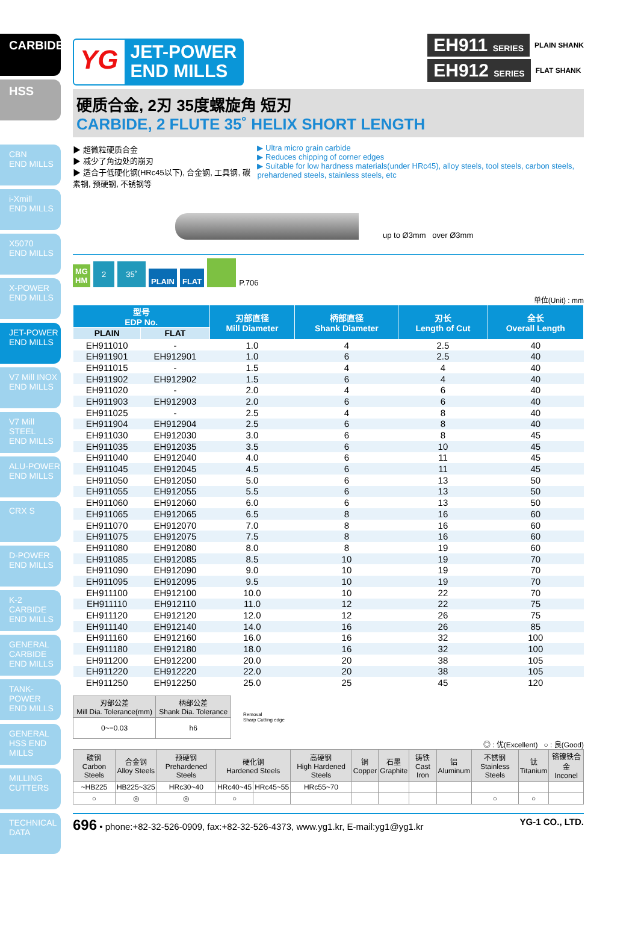CARBIDE
HSS
CBN
END MILLS
i-Xmill
END MILLS
X5070
END MILLS
X-POWER
END MILLS
JET-POWER
END MILLS
V7 Mill INOX
END MILLS
V7 Mill STEEL
END MILLS
ALU-POWER
END MILLS
CRX S
D-POWER
END MILLS
K-2 CARBIDE
END MILLS
GENERAL CARBIDE END MILLS
TANK-POWER
END MILLS
GENERAL HSS END MILLS
MILLING
CUTTERS
TECHNICAL
DATA
YG
JET-POWER
END MILLS
EH911 SERIES PLAIN SHANK
EH912 SERIES FLAT SHANK
硬质合金, 2刃 35度螺旋角 短刃
CARBIDE, 2 FLUTE 35˚ HELIX SHORT LENGTH
▶ 超微粒硬质合金
▶ 减少了角边处的崩刃
▶ 适合于低硬化钢(HRc45以下), 合金钢, 工具钢, 碳素钢, 预硬钢, 不锈钢等
▶ Ultra micro grain carbide
▶ Reduces chipping of corner edges
▶ Suitable for low hardness materials(under HRc45), alloy steels, tool steels, carbon steels, prehardened steels, stainless steels, etc
up to Ø3mm over Ø3mm
MG
HM 2 35˚ PLAIN FLAT P.706
单位(Unit) : mm
| 型号 EDP No. | | 刃部直径 Mill Diameter | 柄部直径 Shank Diameter | 刃长 Length of Cut | 全长 Overall Length |
| --- | --- | --- | --- | --- | --- |
| PLAIN | FLAT | | | | |
| EH911010 | - | 1.0 | 4 | 2.5 | 40 |
| EH911901 | EH912901 | 1.0 | 6 | 2.5 | 40 |
| EH911015 | - | 1.5 | 4 | 4 | 40 |
| EH911902 | EH912902 | 1.5 | 6 | 4 | 40 |
| EH911020 | - | 2.0 | 4 | 6 | 40 |
| EH911903 | EH912903 | 2.0 | 6 | 6 | 40 |
| EH911025 | - | 2.5 | 4 | 8 | 40 |
| EH911904 | EH912904 | 2.5 | 6 | 8 | 40 |
| EH911030 | EH912030 | 3.0 | 6 | 8 | 45 |
| EH911035 | EH912035 | 3.5 | 6 | 10 | 45 |
| EH911040 | EH912040 | 4.0 | 6 | 11 | 45 |
| EH911045 | EH912045 | 4.5 | 6 | 11 | 45 |
| EH911050 | EH912050 | 5.0 | 6 | 13 | 50 |
| EH911055 | EH912055 | 5.5 | 6 | 13 | 50 |
| EH911060 | EH912060 | 6.0 | 6 | 13 | 50 |
| EH911065 | EH912065 | 6.5 | 8 | 16 | 60 |
| EH911070 | EH912070 | 7.0 | 8 | 16 | 60 |
| EH911075 | EH912075 | 7.5 | 8 | 16 | 60 |
| EH911080 | EH912080 | 8.0 | 8 | 19 | 60 |
| EH911085 | EH912085 | 8.5 | 10 | 19 | 70 |
| EH911090 | EH912090 | 9.0 | 10 | 19 | 70 |
| EH911095 | EH912095 | 9.5 | 10 | 19 | 70 |
| EH911100 | EH912100 | 10.0 | 10 | 22 | 70 |
| EH911110 | EH912110 | 11.0 | 12 | 22 | 75 |
| EH911120 | EH912120 | 12.0 | 12 | 26 | 75 |
| EH911140 | EH912140 | 14.0 | 16 | 26 | 85 |
| EH911160 | EH912160 | 16.0 | 16 | 32 | 100 |
| EH911180 | EH912180 | 18.0 | 16 | 32 | 100 |
| EH911200 | EH912200 | 20.0 | 20 | 38 | 105 |
| EH911220 | EH912220 | 22.0 | 20 | 38 | 105 |
| EH911250 | EH912250 | 25.0 | 25 | 45 | 120 |
| 刃部公差 Mill Dia. Tolerance(mm) | 柄部公差 Shank Dia. Tolerance |
| --- | --- |
| 0~−0.03 | h6 |
Removal
Sharp Cutting edge
◎ : 优(Excellent) ○ : 良(Good)
| 碳钢 Carbon Steels | 合金钢 Alloy Steels | 预硬钢 Prehardened Steels | 硬化钢 Hardened Steels | | 高硬钢 High Hardened Steels | 铜 Copper | 石墨 Graphite | 铸铁 Cast Iron | 铝 Aluminum | 不锈钢 Stainless Steels | 钛 Titanium | 铬镍铁合金 Inconel |
| --- | --- | --- | --- | --- | --- | --- | --- | --- | --- | --- | --- | --- |
| ~HB225 | HB225~325 | HRc30~40 | HRc40~45 | HRc45~55 | HRc55~70 | | | | | | | |
| ○ | ◎ | ◎ | ○ | | | | | | | ○ | ○ | |
696 • phone:+82-32-526-0909, fax:+82-32-526-4373, www.yg1.kr, E-mail:yg1@yg1.kr YG-1 CO., LTD.